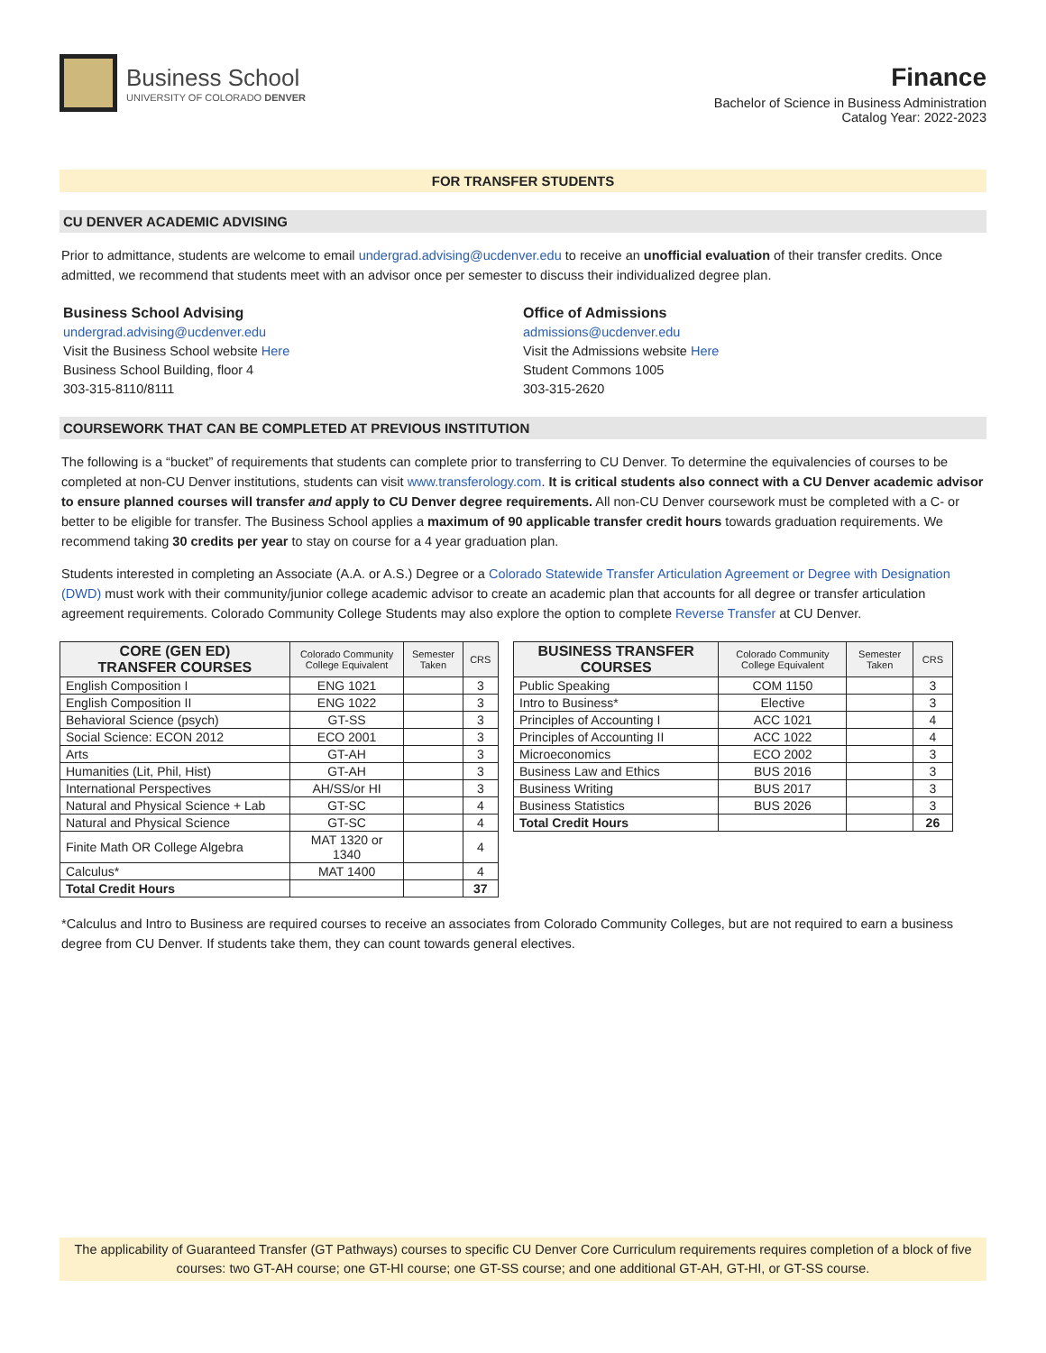Business School
UNIVERSITY OF COLORADO DENVER
Finance
Bachelor of Science in Business Administration
Catalog Year: 2022-2023
FOR TRANSFER STUDENTS
CU DENVER ACADEMIC ADVISING
Prior to admittance, students are welcome to email undergrad.advising@ucdenver.edu to receive an unofficial evaluation of their transfer credits. Once admitted, we recommend that students meet with an advisor once per semester to discuss their individualized degree plan.
Business School Advising
undergrad.advising@ucdenver.edu
Visit the Business School website Here
Business School Building, floor 4
303-315-8110/8111
Office of Admissions
admissions@ucdenver.edu
Visit the Admissions website Here
Student Commons 1005
303-315-2620
COURSEWORK THAT CAN BE COMPLETED AT PREVIOUS INSTITUTION
The following is a “bucket” of requirements that students can complete prior to transferring to CU Denver. To determine the equivalencies of courses to be completed at non-CU Denver institutions, students can visit www.transferology.com. It is critical students also connect with a CU Denver academic advisor to ensure planned courses will transfer and apply to CU Denver degree requirements. All non-CU Denver coursework must be completed with a C- or better to be eligible for transfer. The Business School applies a maximum of 90 applicable transfer credit hours towards graduation requirements. We recommend taking 30 credits per year to stay on course for a 4 year graduation plan.
Students interested in completing an Associate (A.A. or A.S.) Degree or a Colorado Statewide Transfer Articulation Agreement or Degree with Designation (DWD) must work with their community/junior college academic advisor to create an academic plan that accounts for all degree or transfer articulation agreement requirements. Colorado Community College Students may also explore the option to complete Reverse Transfer at CU Denver.
| CORE (GEN ED) TRANSFER COURSES | Colorado Community College Equivalent | Semester Taken | CRS |
| --- | --- | --- | --- |
| English Composition I | ENG 1021 | | 3 |
| English Composition II | ENG 1022 | | 3 |
| Behavioral Science (psych) | GT-SS | | 3 |
| Social Science: ECON 2012 | ECO 2001 | | 3 |
| Arts | GT-AH | | 3 |
| Humanities (Lit, Phil, Hist) | GT-AH | | 3 |
| International Perspectives | AH/SS/or HI | | 3 |
| Natural and Physical Science + Lab | GT-SC | | 4 |
| Natural and Physical Science | GT-SC | | 4 |
| Finite Math OR College Algebra | MAT 1320 or 1340 | | 4 |
| Calculus* | MAT 1400 | | 4 |
| Total Credit Hours | | | 37 |
| BUSINESS TRANSFER COURSES | Colorado Community College Equivalent | Semester Taken | CRS |
| --- | --- | --- | --- |
| Public Speaking | COM 1150 | | 3 |
| Intro to Business* | Elective | | 3 |
| Principles of Accounting I | ACC 1021 | | 4 |
| Principles of Accounting II | ACC 1022 | | 4 |
| Microeconomics | ECO 2002 | | 3 |
| Business Law and Ethics | BUS 2016 | | 3 |
| Business Writing | BUS 2017 | | 3 |
| Business Statistics | BUS 2026 | | 3 |
| Total Credit Hours | | | 26 |
*Calculus and Intro to Business are required courses to receive an associates from Colorado Community Colleges, but are not required to earn a business degree from CU Denver. If students take them, they can count towards general electives.
The applicability of Guaranteed Transfer (GT Pathways) courses to specific CU Denver Core Curriculum requirements requires completion of a block of five courses: two GT-AH course; one GT-HI course; one GT-SS course; and one additional GT-AH, GT-HI, or GT-SS course.